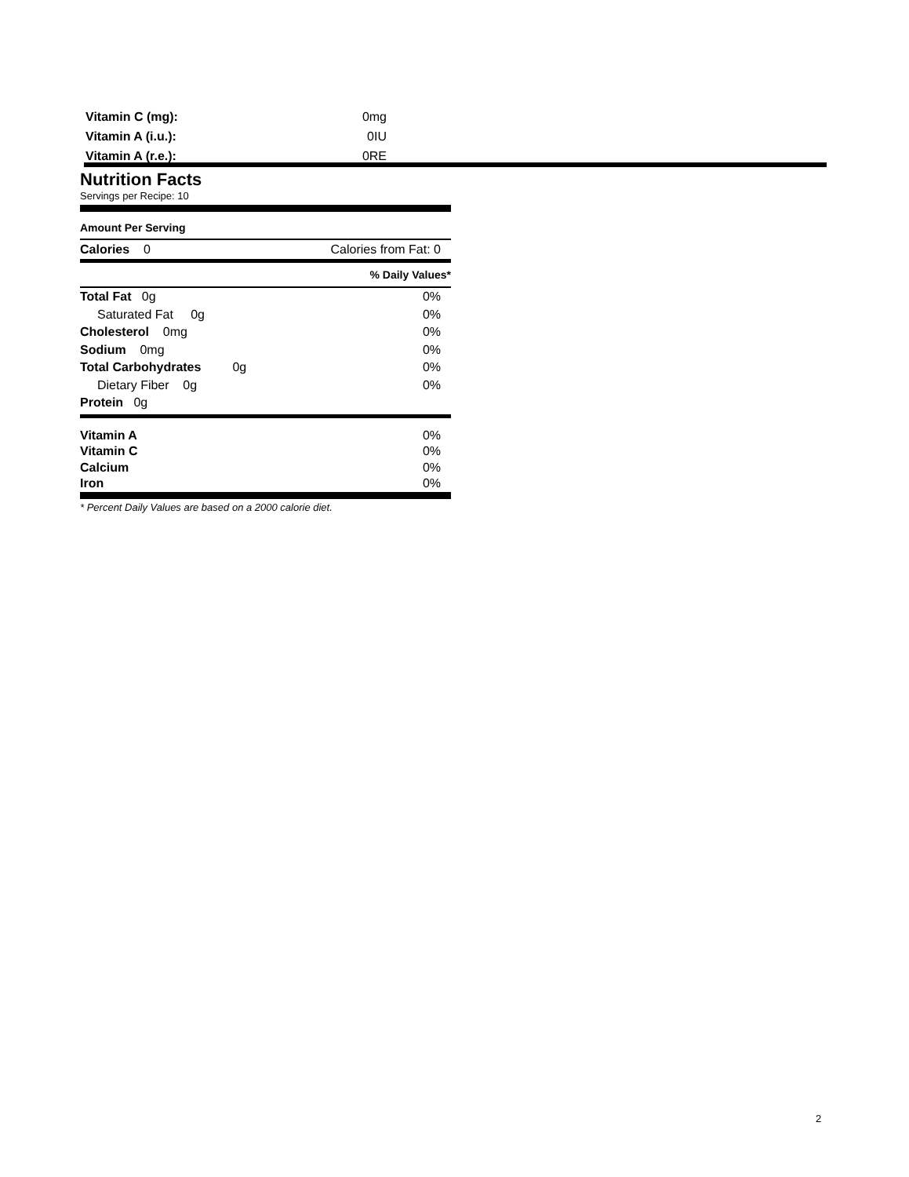| Vitamin C (mg): | 0mg |
| Vitamin A (i.u.): | 0IU |
| Vitamin A (r.e.): | 0RE |
Nutrition Facts
Servings per Recipe: 10
Amount Per Serving
Calories 0 Calories from Fat: 0
% Daily Values*
Total Fat 0g 0%
Saturated Fat 0g 0%
Cholesterol 0mg 0%
Sodium 0mg 0%
Total Carbohydrates 0g 0%
Dietary Fiber 0g 0%
Protein 0g
Vitamin A 0%
Vitamin C 0%
Calcium 0%
Iron 0%
* Percent Daily Values are based on a 2000 calorie diet.
2